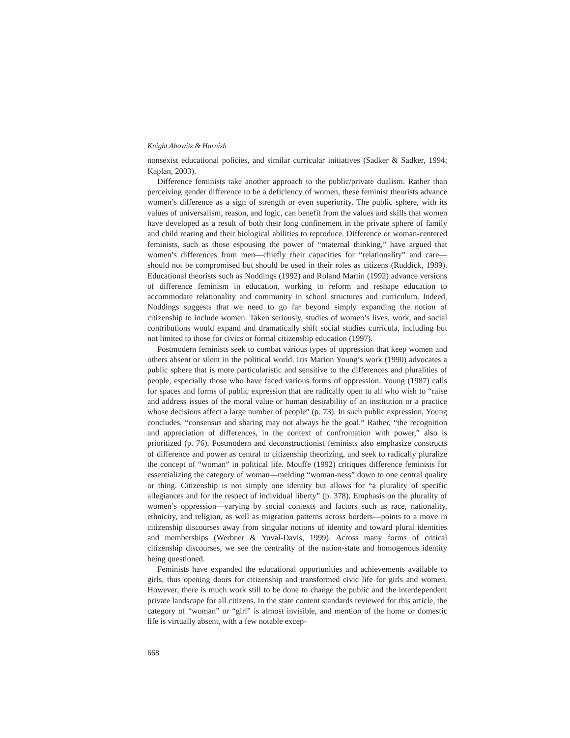Knight Abowitz & Harnish
nonsexist educational policies, and similar curricular initiatives (Sadker & Sadker, 1994; Kaplan, 2003).
Difference feminists take another approach to the public/private dualism. Rather than perceiving gender difference to be a deficiency of women, these feminist theorists advance women’s difference as a sign of strength or even superiority. The public sphere, with its values of universalism, reason, and logic, can benefit from the values and skills that women have developed as a result of both their long confinement in the private sphere of family and child rearing and their biological abilities to reproduce. Difference or woman-centered feminists, such as those espousing the power of “maternal thinking,” have argued that women’s differences from men—chiefly their capacities for “relationality” and care—should not be compromised but should be used in their roles as citizens (Ruddick, 1989). Educational theorists such as Noddings (1992) and Roland Martin (1992) advance versions of difference feminism in education, working to reform and reshape education to accommodate relationality and community in school structures and curriculum. Indeed, Noddings suggests that we need to go far beyond simply expanding the notion of citizenship to include women. Taken seriously, studies of women’s lives, work, and social contributions would expand and dramatically shift social studies curricula, including but not limited to those for civics or formal citizenship education (1997).
Postmodern feminists seek to combat various types of oppression that keep women and others absent or silent in the political world. Iris Marion Young’s work (1990) advocates a public sphere that is more particularistic and sensitive to the differences and pluralities of people, especially those who have faced various forms of oppression. Young (1987) calls for spaces and forms of public expression that are radically open to all who wish to “raise and address issues of the moral value or human desirability of an institution or a practice whose decisions affect a large number of people” (p. 73). In such public expression, Young concludes, “consensus and sharing may not always be the goal.” Rather, “the recognition and appreciation of differences, in the context of confrontation with power,” also is prioritized (p. 76). Postmodern and deconstructionist feminists also emphasize constructs of difference and power as central to citizenship theorizing, and seek to radically pluralize the concept of “woman” in political life. Mouffe (1992) critiques difference feminists for essentializing the category of woman—melding “woman-ness” down to one central quality or thing. Citizenship is not simply one identity but allows for “a plurality of specific allegiances and for the respect of individual liberty” (p. 378). Emphasis on the plurality of women’s oppression—varying by social contexts and factors such as race, nationality, ethnicity, and religion, as well as migration patterns across borders—points to a move in citizenship discourses away from singular notions of identity and toward plural identities and memberships (Werbner & Yuval-Davis, 1999). Across many forms of critical citizenship discourses, we see the centrality of the nation-state and homogenous identity being questioned.
Feminists have expanded the educational opportunities and achievements available to girls, thus opening doors for citizenship and transformed civic life for girls and women. However, there is much work still to be done to change the public and the interdependent private landscape for all citizens. In the state content standards reviewed for this article, the category of “woman” or “girl” is almost invisible, and mention of the home or domestic life is virtually absent, with a few notable excep-
668